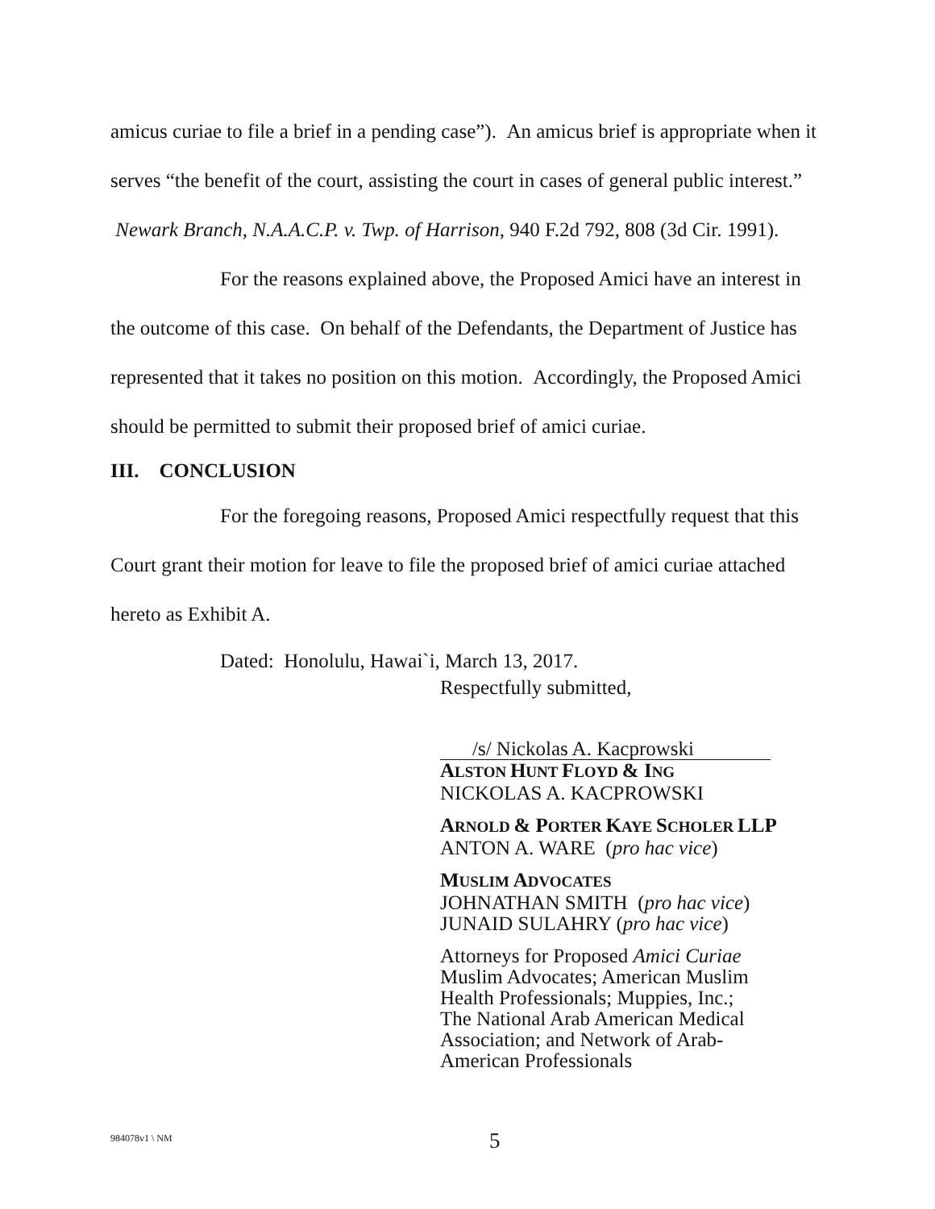amicus curiae to file a brief in a pending case”). An amicus brief is appropriate when it serves “the benefit of the court, assisting the court in cases of general public interest.” Newark Branch, N.A.A.C.P. v. Twp. of Harrison, 940 F.2d 792, 808 (3d Cir. 1991).
For the reasons explained above, the Proposed Amici have an interest in the outcome of this case. On behalf of the Defendants, the Department of Justice has represented that it takes no position on this motion. Accordingly, the Proposed Amici should be permitted to submit their proposed brief of amici curiae.
III. CONCLUSION
For the foregoing reasons, Proposed Amici respectfully request that this Court grant their motion for leave to file the proposed brief of amici curiae attached hereto as Exhibit A.
Dated: Honolulu, Hawai`i, March 13, 2017.
Respectfully submitted,
/s/ Nickolas A. Kacprowski
ALSTON HUNT FLOYD & ING
NICKOLAS A. KACPROWSKI
ARNOLD & PORTER KAYE SCHOLER LLP
ANTON A. WARE (pro hac vice)
MUSLIM ADVOCATES
JOHNATHAN SMITH (pro hac vice)
JUNAID SULAHRY (pro hac vice)
Attorneys for Proposed Amici Curiae
Muslim Advocates; American Muslim
Health Professionals; Muppies, Inc.;
The National Arab American Medical
Association; and Network of Arab-
American Professionals
984078v1 \ NM 5